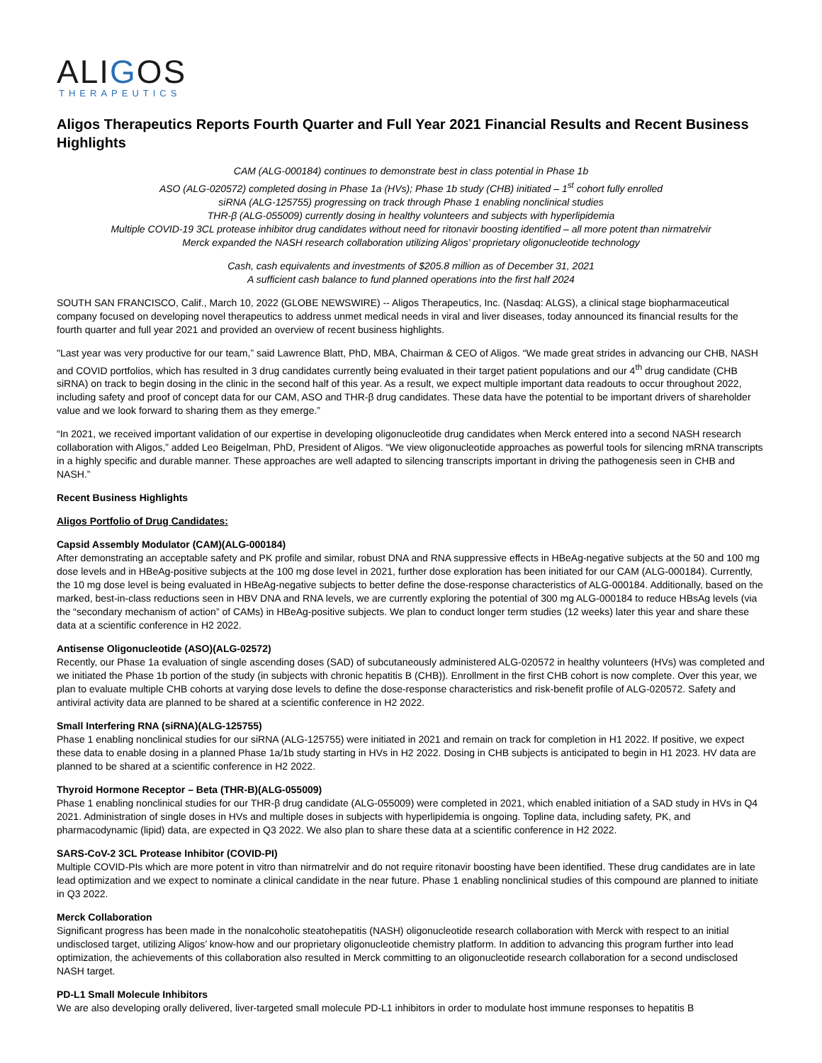ALIGOS
THERAPEUTICS
Aligos Therapeutics Reports Fourth Quarter and Full Year 2021 Financial Results and Recent Business Highlights
CAM (ALG-000184) continues to demonstrate best in class potential in Phase 1b
ASO (ALG-020572) completed dosing in Phase 1a (HVs); Phase 1b study (CHB) initiated – 1<sup>st</sup> cohort fully enrolled
siRNA (ALG-125755) progressing on track through Phase 1 enabling nonclinical studies
THR-β (ALG-055009) currently dosing in healthy volunteers and subjects with hyperlipidemia
Multiple COVID-19 3CL protease inhibitor drug candidates without need for ritonavir boosting identified – all more potent than nirmatrelvir
Merck expanded the NASH research collaboration utilizing Aligos’ proprietary oligonucleotide technology
Cash, cash equivalents and investments of $205.8 million as of December 31, 2021
A sufficient cash balance to fund planned operations into the first half 2024
SOUTH SAN FRANCISCO, Calif., March 10, 2022 (GLOBE NEWSWIRE) -- Aligos Therapeutics, Inc. (Nasdaq: ALGS), a clinical stage biopharmaceutical company focused on developing novel therapeutics to address unmet medical needs in viral and liver diseases, today announced its financial results for the fourth quarter and full year 2021 and provided an overview of recent business highlights.
"Last year was very productive for our team,” said Lawrence Blatt, PhD, MBA, Chairman & CEO of Aligos. “We made great strides in advancing our CHB, NASH and COVID portfolios, which has resulted in 3 drug candidates currently being evaluated in their target patient populations and our 4<sup>th</sup> drug candidate (CHB siRNA) on track to begin dosing in the clinic in the second half of this year. As a result, we expect multiple important data readouts to occur throughout 2022, including safety and proof of concept data for our CAM, ASO and THR-β drug candidates. These data have the potential to be important drivers of shareholder value and we look forward to sharing them as they emerge.”
“In 2021, we received important validation of our expertise in developing oligonucleotide drug candidates when Merck entered into a second NASH research collaboration with Aligos,” added Leo Beigelman, PhD, President of Aligos. “We view oligonucleotide approaches as powerful tools for silencing mRNA transcripts in a highly specific and durable manner. These approaches are well adapted to silencing transcripts important in driving the pathogenesis seen in CHB and NASH.”
Recent Business Highlights
Aligos Portfolio of Drug Candidates:
Capsid Assembly Modulator (CAM)(ALG-000184)
After demonstrating an acceptable safety and PK profile and similar, robust DNA and RNA suppressive effects in HBeAg-negative subjects at the 50 and 100 mg dose levels and in HBeAg-positive subjects at the 100 mg dose level in 2021, further dose exploration has been initiated for our CAM (ALG-000184). Currently, the 10 mg dose level is being evaluated in HBeAg-negative subjects to better define the dose-response characteristics of ALG-000184. Additionally, based on the marked, best-in-class reductions seen in HBV DNA and RNA levels, we are currently exploring the potential of 300 mg ALG-000184 to reduce HBsAg levels (via the “secondary mechanism of action” of CAMs) in HBeAg-positive subjects. We plan to conduct longer term studies (12 weeks) later this year and share these data at a scientific conference in H2 2022.
Antisense Oligonucleotide (ASO)(ALG-02572)
Recently, our Phase 1a evaluation of single ascending doses (SAD) of subcutaneously administered ALG-020572 in healthy volunteers (HVs) was completed and we initiated the Phase 1b portion of the study (in subjects with chronic hepatitis B (CHB)). Enrollment in the first CHB cohort is now complete. Over this year, we plan to evaluate multiple CHB cohorts at varying dose levels to define the dose-response characteristics and risk-benefit profile of ALG-020572. Safety and antiviral activity data are planned to be shared at a scientific conference in H2 2022.
Small Interfering RNA (siRNA)(ALG-125755)
Phase 1 enabling nonclinical studies for our siRNA (ALG-125755) were initiated in 2021 and remain on track for completion in H1 2022. If positive, we expect these data to enable dosing in a planned Phase 1a/1b study starting in HVs in H2 2022. Dosing in CHB subjects is anticipated to begin in H1 2023. HV data are planned to be shared at a scientific conference in H2 2022.
Thyroid Hormone Receptor – Beta (THR-B)(ALG-055009)
Phase 1 enabling nonclinical studies for our THR-β drug candidate (ALG-055009) were completed in 2021, which enabled initiation of a SAD study in HVs in Q4 2021. Administration of single doses in HVs and multiple doses in subjects with hyperlipidemia is ongoing. Topline data, including safety, PK, and pharmacodynamic (lipid) data, are expected in Q3 2022. We also plan to share these data at a scientific conference in H2 2022.
SARS-CoV-2 3CL Protease Inhibitor (COVID-PI)
Multiple COVID-PIs which are more potent in vitro than nirmatrelvir and do not require ritonavir boosting have been identified. These drug candidates are in late lead optimization and we expect to nominate a clinical candidate in the near future. Phase 1 enabling nonclinical studies of this compound are planned to initiate in Q3 2022.
Merck Collaboration
Significant progress has been made in the nonalcoholic steatohepatitis (NASH) oligonucleotide research collaboration with Merck with respect to an initial undisclosed target, utilizing Aligos’ know-how and our proprietary oligonucleotide chemistry platform. In addition to advancing this program further into lead optimization, the achievements of this collaboration also resulted in Merck committing to an oligonucleotide research collaboration for a second undisclosed NASH target.
PD-L1 Small Molecule Inhibitors
We are also developing orally delivered, liver-targeted small molecule PD-L1 inhibitors in order to modulate host immune responses to hepatitis B